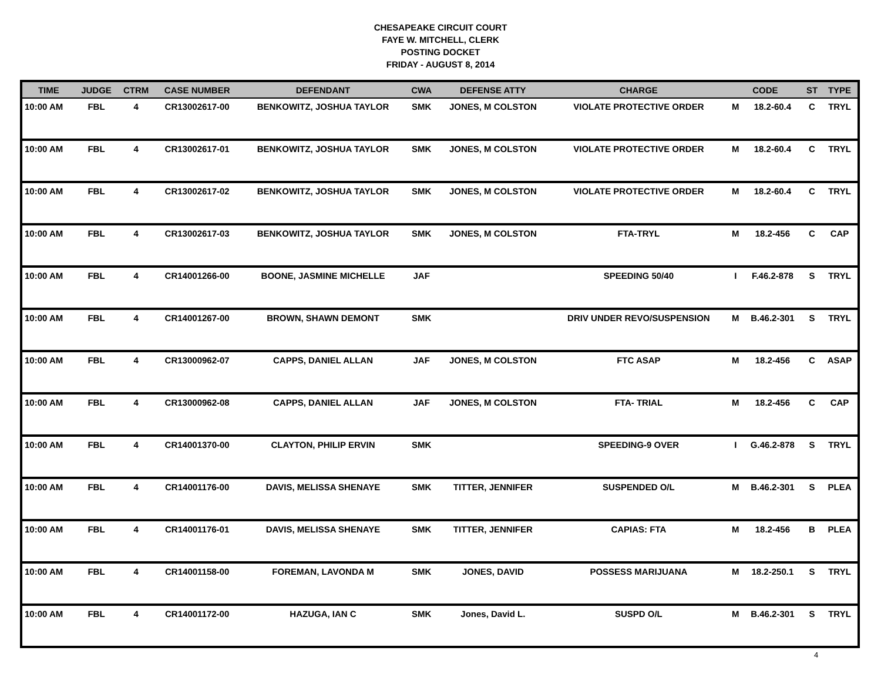CHESAPEAKE CIRCUIT COURT
FAYE W. MITCHELL, CLERK
POSTING DOCKET
FRIDAY - AUGUST 8, 2014
| TIME | JUDGE | CTRM | CASE NUMBER | DEFENDANT | CWA | DEFENSE ATTY | CHARGE | CODE | | ST | TYPE |
| --- | --- | --- | --- | --- | --- | --- | --- | --- | --- | --- | --- |
| 10:00 AM | FBL | 4 | CR13002617-00 | BENKOWITZ, JOSHUA TAYLOR | SMK | JONES, M COLSTON | VIOLATE PROTECTIVE ORDER | M | 18.2-60.4 | C | TRYL |
| 10:00 AM | FBL | 4 | CR13002617-01 | BENKOWITZ, JOSHUA TAYLOR | SMK | JONES, M COLSTON | VIOLATE PROTECTIVE ORDER | M | 18.2-60.4 | C | TRYL |
| 10:00 AM | FBL | 4 | CR13002617-02 | BENKOWITZ, JOSHUA TAYLOR | SMK | JONES, M COLSTON | VIOLATE PROTECTIVE ORDER | M | 18.2-60.4 | C | TRYL |
| 10:00 AM | FBL | 4 | CR13002617-03 | BENKOWITZ, JOSHUA TAYLOR | SMK | JONES, M COLSTON | FTA-TRYL | M | 18.2-456 | C | CAP |
| 10:00 AM | FBL | 4 | CR14001266-00 | BOONE, JASMINE MICHELLE | JAF | | SPEEDING 50/40 | I | F.46.2-878 | S | TRYL |
| 10:00 AM | FBL | 4 | CR14001267-00 | BROWN, SHAWN DEMONT | SMK | | DRIV UNDER REVO/SUSPENSION | M | B.46.2-301 | S | TRYL |
| 10:00 AM | FBL | 4 | CR13000962-07 | CAPPS, DANIEL ALLAN | JAF | JONES, M COLSTON | FTC ASAP | M | 18.2-456 | C | ASAP |
| 10:00 AM | FBL | 4 | CR13000962-08 | CAPPS, DANIEL ALLAN | JAF | JONES, M COLSTON | FTA- TRIAL | M | 18.2-456 | C | CAP |
| 10:00 AM | FBL | 4 | CR14001370-00 | CLAYTON, PHILIP ERVIN | SMK | | SPEEDING-9 OVER | I | G.46.2-878 | S | TRYL |
| 10:00 AM | FBL | 4 | CR14001176-00 | DAVIS, MELISSA SHENAYE | SMK | TITTER, JENNIFER | SUSPENDED O/L | M | B.46.2-301 | S | PLEA |
| 10:00 AM | FBL | 4 | CR14001176-01 | DAVIS, MELISSA SHENAYE | SMK | TITTER, JENNIFER | CAPIAS: FTA | M | 18.2-456 | B | PLEA |
| 10:00 AM | FBL | 4 | CR14001158-00 | FOREMAN, LAVONDA M | SMK | JONES, DAVID | POSSESS MARIJUANA | M | 18.2-250.1 | S | TRYL |
| 10:00 AM | FBL | 4 | CR14001172-00 | HAZUGA, IAN C | SMK | Jones, David L. | SUSPD O/L | M | B.46.2-301 | S | TRYL |
4